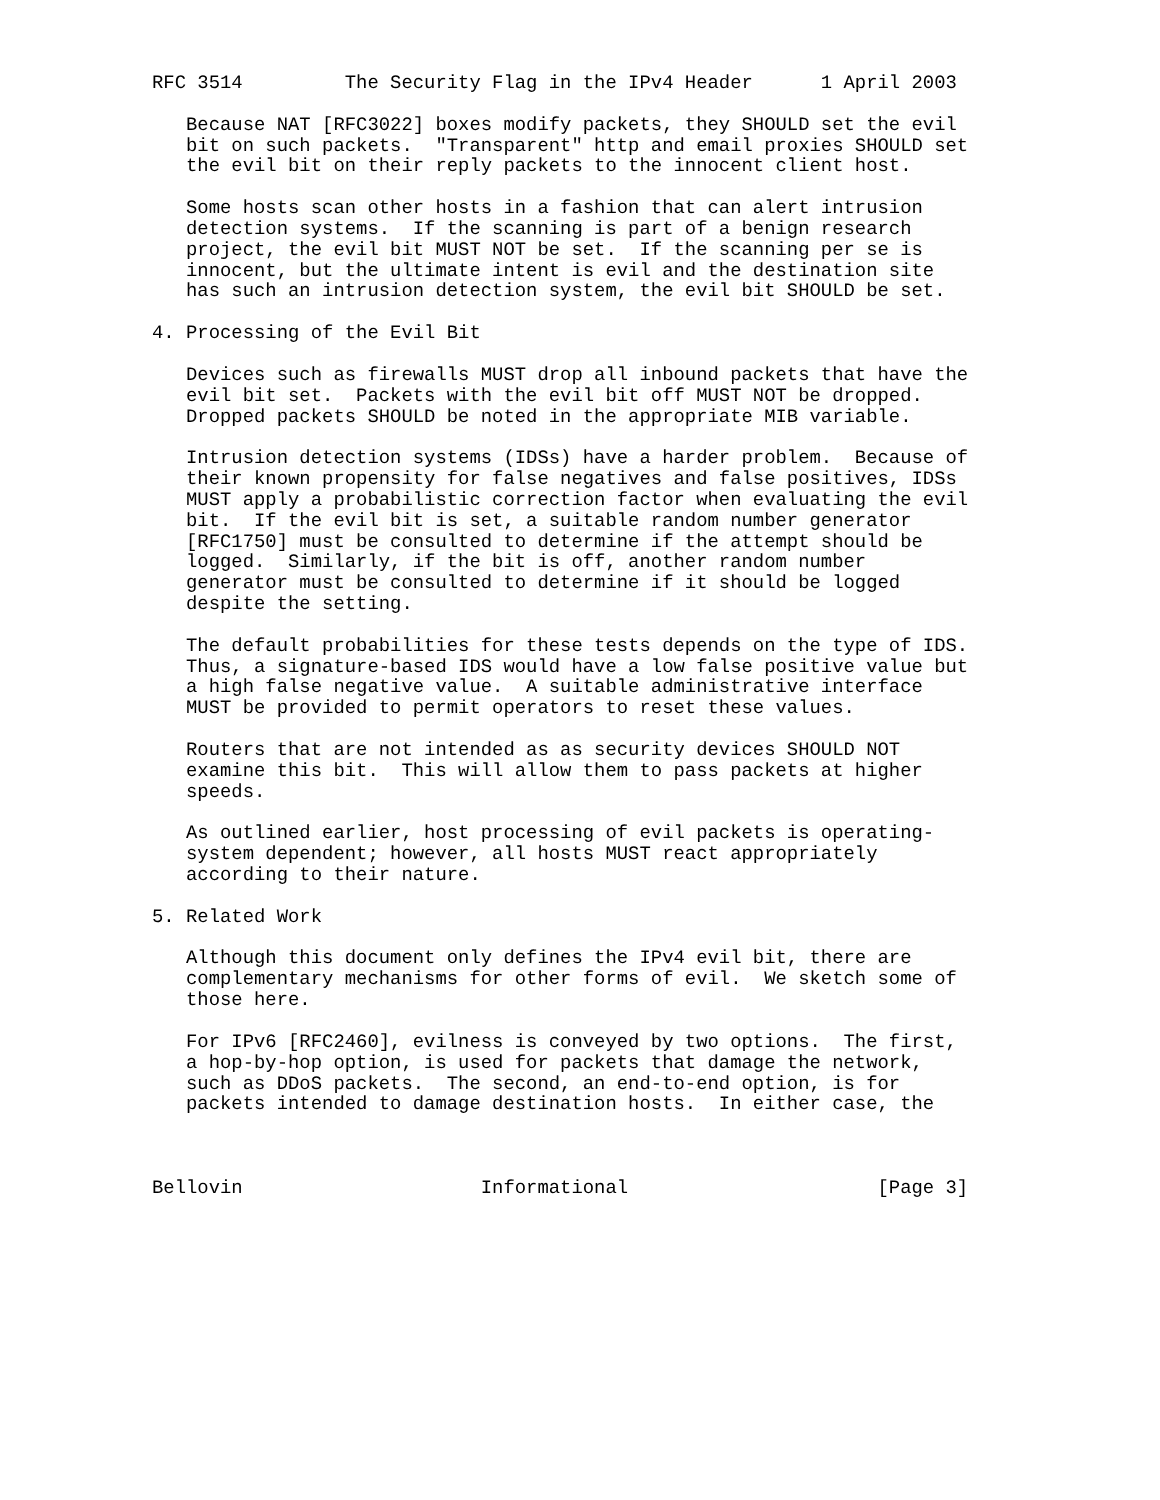RFC 3514         The Security Flag in the IPv4 Header      1 April 2003

   Because NAT [RFC3022] boxes modify packets, they SHOULD set the evil
   bit on such packets.  "Transparent" http and email proxies SHOULD set
   the evil bit on their reply packets to the innocent client host.

   Some hosts scan other hosts in a fashion that can alert intrusion
   detection systems.  If the scanning is part of a benign research
   project, the evil bit MUST NOT be set.  If the scanning per se is
   innocent, but the ultimate intent is evil and the destination site
   has such an intrusion detection system, the evil bit SHOULD be set.

4. Processing of the Evil Bit

   Devices such as firewalls MUST drop all inbound packets that have the
   evil bit set.  Packets with the evil bit off MUST NOT be dropped.
   Dropped packets SHOULD be noted in the appropriate MIB variable.

   Intrusion detection systems (IDSs) have a harder problem.  Because of
   their known propensity for false negatives and false positives, IDSs
   MUST apply a probabilistic correction factor when evaluating the evil
   bit.  If the evil bit is set, a suitable random number generator
   [RFC1750] must be consulted to determine if the attempt should be
   logged.  Similarly, if the bit is off, another random number
   generator must be consulted to determine if it should be logged
   despite the setting.

   The default probabilities for these tests depends on the type of IDS.
   Thus, a signature-based IDS would have a low false positive value but
   a high false negative value.  A suitable administrative interface
   MUST be provided to permit operators to reset these values.

   Routers that are not intended as as security devices SHOULD NOT
   examine this bit.  This will allow them to pass packets at higher
   speeds.

   As outlined earlier, host processing of evil packets is operating-
   system dependent; however, all hosts MUST react appropriately
   according to their nature.

5. Related Work

   Although this document only defines the IPv4 evil bit, there are
   complementary mechanisms for other forms of evil.  We sketch some of
   those here.

   For IPv6 [RFC2460], evilness is conveyed by two options.  The first,
   a hop-by-hop option, is used for packets that damage the network,
   such as DDoS packets.  The second, an end-to-end option, is for
   packets intended to damage destination hosts.  In either case, the



Bellovin                     Informational                      [Page 3]